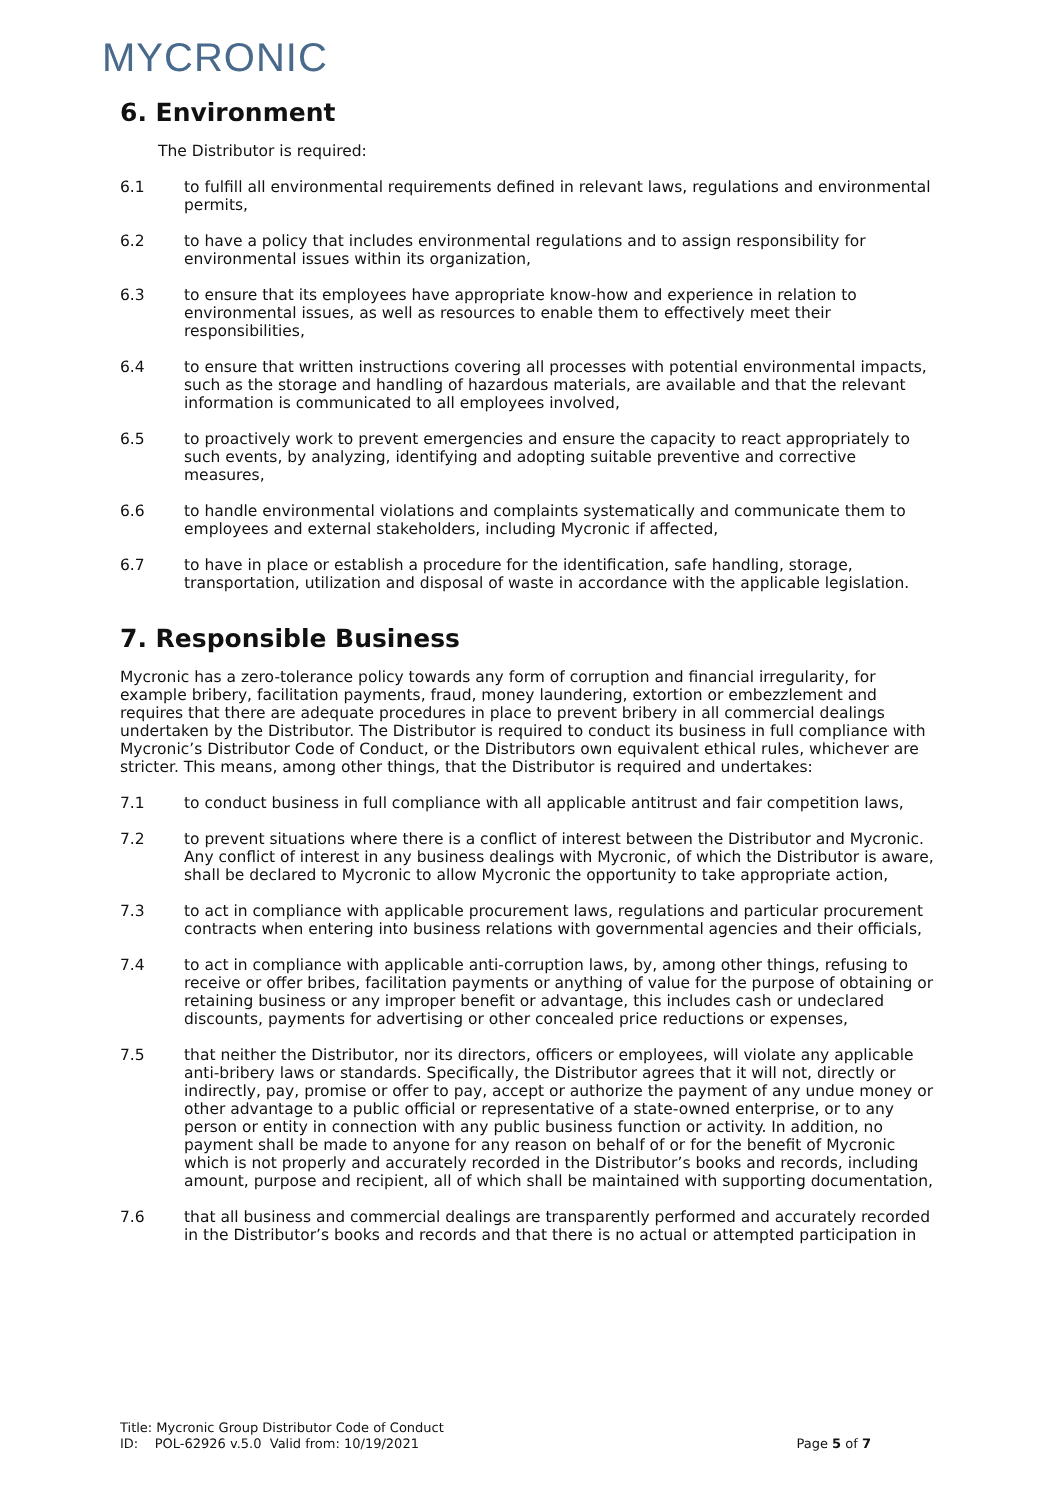MYCRONIC
6. Environment
The Distributor is required:
6.1 to fulfill all environmental requirements defined in relevant laws, regulations and environmental permits,
6.2 to have a policy that includes environmental regulations and to assign responsibility for environmental issues within its organization,
6.3 to ensure that its employees have appropriate know-how and experience in relation to environmental issues, as well as resources to enable them to effectively meet their responsibilities,
6.4 to ensure that written instructions covering all processes with potential environmental impacts, such as the storage and handling of hazardous materials, are available and that the relevant information is communicated to all employees involved,
6.5 to proactively work to prevent emergencies and ensure the capacity to react appropriately to such events, by analyzing, identifying and adopting suitable preventive and corrective measures,
6.6 to handle environmental violations and complaints systematically and communicate them to employees and external stakeholders, including Mycronic if affected,
6.7 to have in place or establish a procedure for the identification, safe handling, storage, transportation, utilization and disposal of waste in accordance with the applicable legislation.
7. Responsible Business
Mycronic has a zero-tolerance policy towards any form of corruption and financial irregularity, for example bribery, facilitation payments, fraud, money laundering, extortion or embezzlement and requires that there are adequate procedures in place to prevent bribery in all commercial dealings undertaken by the Distributor. The Distributor is required to conduct its business in full compliance with Mycronic’s Distributor Code of Conduct, or the Distributors own equivalent ethical rules, whichever are stricter. This means, among other things, that the Distributor is required and undertakes:
7.1 to conduct business in full compliance with all applicable antitrust and fair competition laws,
7.2 to prevent situations where there is a conflict of interest between the Distributor and Mycronic. Any conflict of interest in any business dealings with Mycronic, of which the Distributor is aware, shall be declared to Mycronic to allow Mycronic the opportunity to take appropriate action,
7.3 to act in compliance with applicable procurement laws, regulations and particular procurement contracts when entering into business relations with governmental agencies and their officials,
7.4 to act in compliance with applicable anti-corruption laws, by, among other things, refusing to receive or offer bribes, facilitation payments or anything of value for the purpose of obtaining or retaining business or any improper benefit or advantage, this includes cash or undeclared discounts, payments for advertising or other concealed price reductions or expenses,
7.5 that neither the Distributor, nor its directors, officers or employees, will violate any applicable anti-bribery laws or standards. Specifically, the Distributor agrees that it will not, directly or indirectly, pay, promise or offer to pay, accept or authorize the payment of any undue money or other advantage to a public official or representative of a state-owned enterprise, or to any person or entity in connection with any public business function or activity. In addition, no payment shall be made to anyone for any reason on behalf of or for the benefit of Mycronic which is not properly and accurately recorded in the Distributor’s books and records, including amount, purpose and recipient, all of which shall be maintained with supporting documentation,
7.6 that all business and commercial dealings are transparently performed and accurately recorded in the Distributor’s books and records and that there is no actual or attempted participation in
Title: Mycronic Group Distributor Code of Conduct
ID: POL-62926 v.5.0 Valid from: 10/19/2021
Page 5 of 7